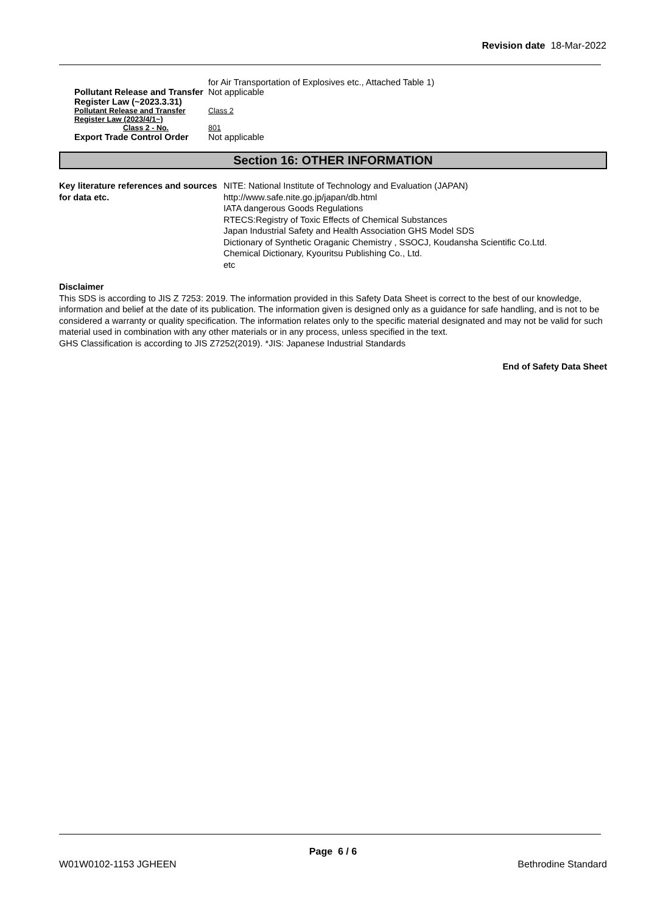Revision date 18-Mar-2022
for Air Transportation of Explosives etc., Attached Table 1)
Pollutant Release and Transfer Register Law (~2023.3.31)
Not applicable
Pollutant Release and Transfer Register Law (2023/4/1~)
Class 2
Class 2 - No. 801
Export Trade Control Order Not applicable
Section 16: OTHER INFORMATION
Key literature references and sources for data etc.
NITE: National Institute of Technology and Evaluation (JAPAN)
http://www.safe.nite.go.jp/japan/db.html
IATA dangerous Goods Regulations
RTECS:Registry of Toxic Effects of Chemical Substances
Japan Industrial Safety and Health Association GHS Model SDS
Dictionary of Synthetic Oraganic Chemistry , SSOCJ, Koudansha Scientific Co.Ltd.
Chemical Dictionary, Kyouritsu Publishing Co., Ltd.
etc
Disclaimer
This SDS is according to JIS Z 7253: 2019. The information provided in this Safety Data Sheet is correct to the best of our knowledge, information and belief at the date of its publication. The information given is designed only as a guidance for safe handling, and is not to be considered a warranty or quality specification. The information relates only to the specific material designated and may not be valid for such material used in combination with any other materials or in any process, unless specified in the text.
GHS Classification is according to JIS Z7252(2019). *JIS: Japanese Industrial Standards
End of Safety Data Sheet
Page 6 / 6
W01W0102-1153 JGHEEN Bethrodine Standard